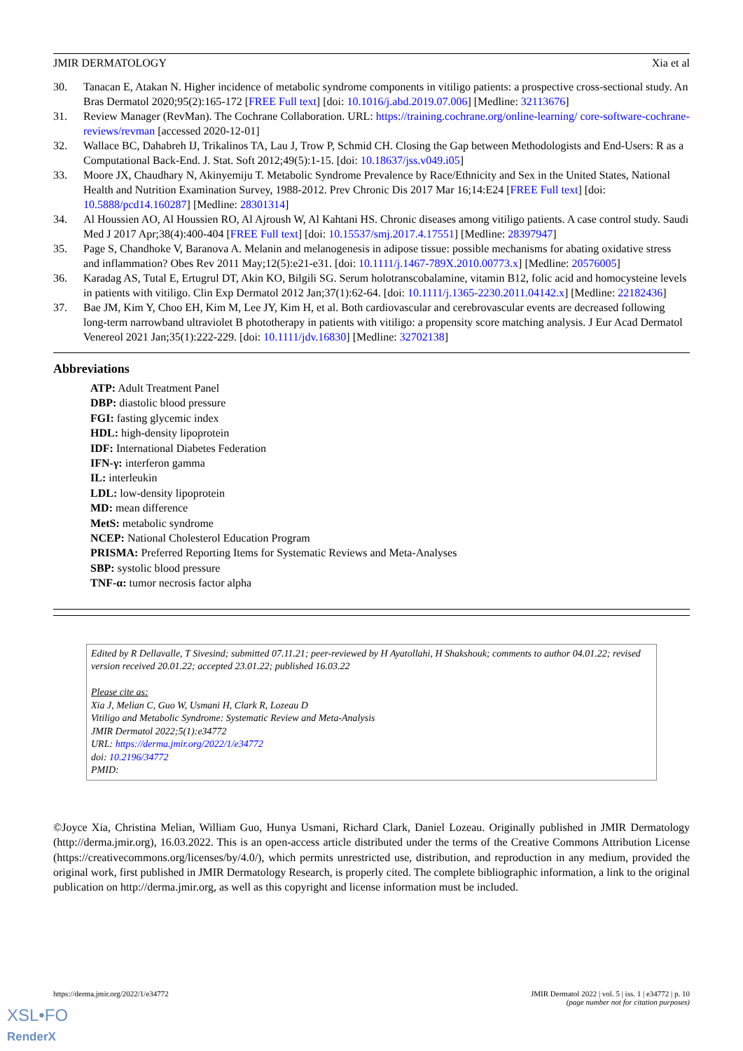JMIR DERMATOLOGY Xia et al
30. Tanacan E, Atakan N. Higher incidence of metabolic syndrome components in vitiligo patients: a prospective cross-sectional study. An Bras Dermatol 2020;95(2):165-172 [FREE Full text] [doi: 10.1016/j.abd.2019.07.006] [Medline: 32113676]
31. Review Manager (RevMan). The Cochrane Collaboration. URL: https://training.cochrane.org/online-learning/ core-software-cochrane-reviews/revman [accessed 2020-12-01]
32. Wallace BC, Dahabreh IJ, Trikalinos TA, Lau J, Trow P, Schmid CH. Closing the Gap between Methodologists and End-Users: R as a Computational Back-End. J. Stat. Soft 2012;49(5):1-15. [doi: 10.18637/jss.v049.i05]
33. Moore JX, Chaudhary N, Akinyemiju T. Metabolic Syndrome Prevalence by Race/Ethnicity and Sex in the United States, National Health and Nutrition Examination Survey, 1988-2012. Prev Chronic Dis 2017 Mar 16;14:E24 [FREE Full text] [doi: 10.5888/pcd14.160287] [Medline: 28301314]
34. Al Houssien AO, Al Houssien RO, Al Ajroush W, Al Kahtani HS. Chronic diseases among vitiligo patients. A case control study. Saudi Med J 2017 Apr;38(4):400-404 [FREE Full text] [doi: 10.15537/smj.2017.4.17551] [Medline: 28397947]
35. Page S, Chandhoke V, Baranova A. Melanin and melanogenesis in adipose tissue: possible mechanisms for abating oxidative stress and inflammation? Obes Rev 2011 May;12(5):e21-e31. [doi: 10.1111/j.1467-789X.2010.00773.x] [Medline: 20576005]
36. Karadag AS, Tutal E, Ertugrul DT, Akin KO, Bilgili SG. Serum holotranscobalamine, vitamin B12, folic acid and homocysteine levels in patients with vitiligo. Clin Exp Dermatol 2012 Jan;37(1):62-64. [doi: 10.1111/j.1365-2230.2011.04142.x] [Medline: 22182436]
37. Bae JM, Kim Y, Choo EH, Kim M, Lee JY, Kim H, et al. Both cardiovascular and cerebrovascular events are decreased following long-term narrowband ultraviolet B phototherapy in patients with vitiligo: a propensity score matching analysis. J Eur Acad Dermatol Venereol 2021 Jan;35(1):222-229. [doi: 10.1111/jdv.16830] [Medline: 32702138]
Abbreviations
ATP: Adult Treatment Panel
DBP: diastolic blood pressure
FGI: fasting glycemic index
HDL: high-density lipoprotein
IDF: International Diabetes Federation
IFN-γ: interferon gamma
IL: interleukin
LDL: low-density lipoprotein
MD: mean difference
MetS: metabolic syndrome
NCEP: National Cholesterol Education Program
PRISMA: Preferred Reporting Items for Systematic Reviews and Meta-Analyses
SBP: systolic blood pressure
TNF-α: tumor necrosis factor alpha
Edited by R Dellavalle, T Sivesind; submitted 07.11.21; peer-reviewed by H Ayatollahi, H Shakshouk; comments to author 04.01.22; revised version received 20.01.22; accepted 23.01.22; published 16.03.22
Please cite as:
Xia J, Melian C, Guo W, Usmani H, Clark R, Lozeau D
Vitiligo and Metabolic Syndrome: Systematic Review and Meta-Analysis
JMIR Dermatol 2022;5(1):e34772
URL: https://derma.jmir.org/2022/1/e34772
doi: 10.2196/34772
PMID:
©Joyce Xia, Christina Melian, William Guo, Hunya Usmani, Richard Clark, Daniel Lozeau. Originally published in JMIR Dermatology (http://derma.jmir.org), 16.03.2022. This is an open-access article distributed under the terms of the Creative Commons Attribution License (https://creativecommons.org/licenses/by/4.0/), which permits unrestricted use, distribution, and reproduction in any medium, provided the original work, first published in JMIR Dermatology Research, is properly cited. The complete bibliographic information, a link to the original publication on http://derma.jmir.org, as well as this copyright and license information must be included.
https://derma.jmir.org/2022/1/e34772 JMIR Dermatol 2022 | vol. 5 | iss. 1 | e34772 | p. 10
(page number not for citation purposes)
XSL•FO
RenderX